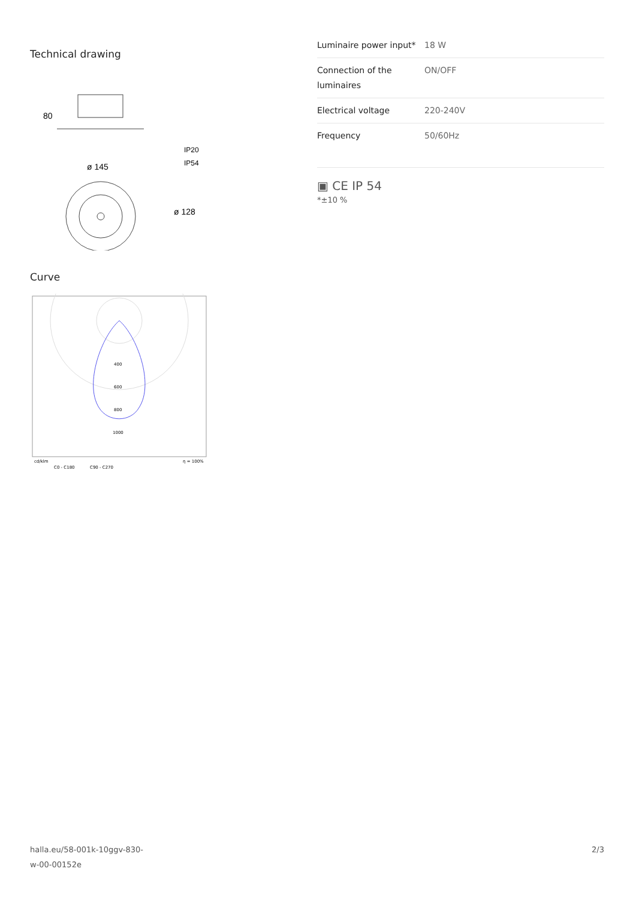Technical drawing
80
ø 145
IP20
IP54
ø 128
Curve
400
600
800
1000
cd/klm
C0 - C180
C90 - C270
η = 100%
| Luminaire power input* | 18 W |
| Connection of the luminaires | ON/OFF |
| Electrical voltage | 220-240V |
| Frequency | 50/60Hz |
▣ CE IP 54
*±10 %
halla.eu/58-001k-10ggv-830-
w-00-00152e
2/3